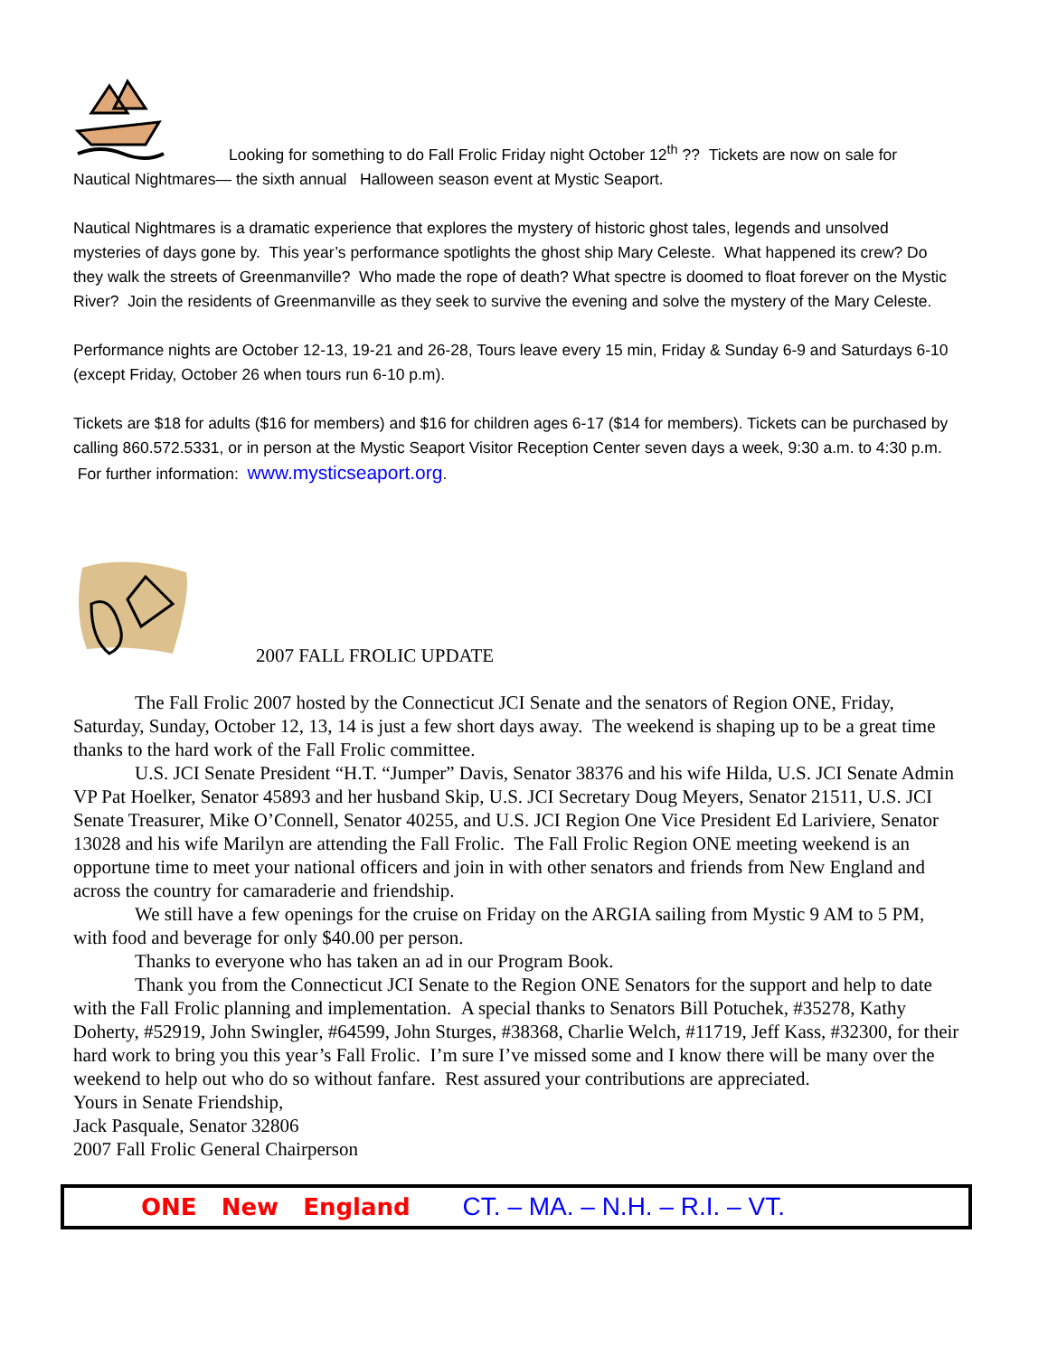Looking for something to do Fall Frolic Friday night October 12<sup>th</sup> ?? Tickets are now on sale for
Nautical Nightmares— the sixth annual Halloween season event at Mystic Seaport.
Nautical Nightmares is a dramatic experience that explores the mystery of historic ghost tales, legends and unsolved mysteries of days gone by. This year’s performance spotlights the ghost ship Mary Celeste. What happened its crew? Do they walk the streets of Greenmanville? Who made the rope of death? What spectre is doomed to float forever on the Mystic River? Join the residents of Greenmanville as they seek to survive the evening and solve the mystery of the Mary Celeste.
Performance nights are October 12-13, 19-21 and 26-28, Tours leave every 15 min, Friday & Sunday 6-9 and Saturdays 6-10 (except Friday, October 26 when tours run 6-10 p.m).
Tickets are $18 for adults ($16 for members) and $16 for children ages 6-17 ($14 for members). Tickets can be purchased by calling 860.572.5331, or in person at the Mystic Seaport Visitor Reception Center seven days a week, 9:30 a.m. to 4:30 p.m. For further information: www.mysticseaport.org.
2007 FALL FROLIC UPDATE
The Fall Frolic 2007 hosted by the Connecticut JCI Senate and the senators of Region ONE, Friday, Saturday, Sunday, October 12, 13, 14 is just a few short days away. The weekend is shaping up to be a great time thanks to the hard work of the Fall Frolic committee.
U.S. JCI Senate President “H.T. “Jumper” Davis, Senator 38376 and his wife Hilda, U.S. JCI Senate Admin VP Pat Hoelker, Senator 45893 and her husband Skip, U.S. JCI Secretary Doug Meyers, Senator 21511, U.S. JCI Senate Treasurer, Mike O’Connell, Senator 40255, and U.S. JCI Region One Vice President Ed Lariviere, Senator 13028 and his wife Marilyn are attending the Fall Frolic. The Fall Frolic Region ONE meeting weekend is an opportune time to meet your national officers and join in with other senators and friends from New England and across the country for camaraderie and friendship.
We still have a few openings for the cruise on Friday on the ARGIA sailing from Mystic 9 AM to 5 PM, with food and beverage for only $40.00 per person.
Thanks to everyone who has taken an ad in our Program Book.
Thank you from the Connecticut JCI Senate to the Region ONE Senators for the support and help to date with the Fall Frolic planning and implementation. A special thanks to Senators Bill Potuchek, #35278, Kathy Doherty, #52919, John Swingler, #64599, John Sturges, #38368, Charlie Welch, #11719, Jeff Kass, #32300, for their hard work to bring you this year’s Fall Frolic. I’m sure I’ve missed some and I know there will be many over the weekend to help out who do so without fanfare. Rest assured your contributions are appreciated.
Yours in Senate Friendship,
Jack Pasquale, Senator 32806
2007 Fall Frolic General Chairperson
ONE New England CT. – MA. – N.H. – R.I. – VT.